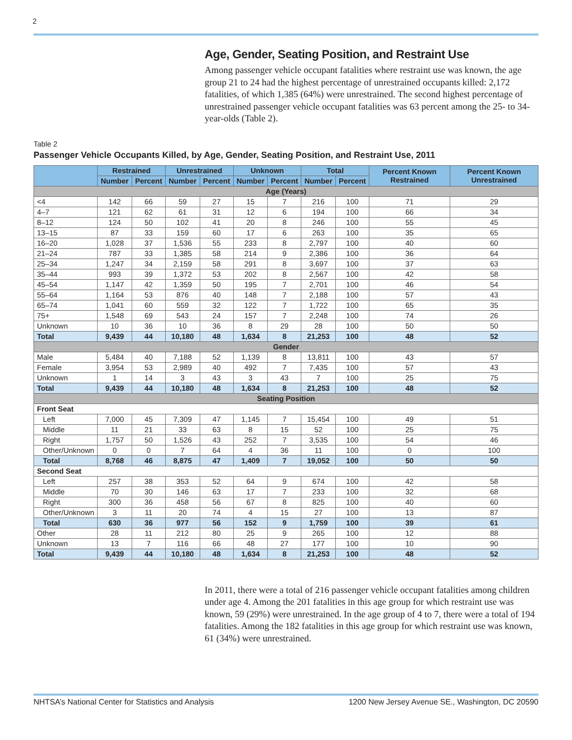2
Age, Gender, Seating Position, and Restraint Use
Among passenger vehicle occupant fatalities where restraint use was known, the age group 21 to 24 had the highest percentage of unrestrained occupants killed: 2,172 fatalities, of which 1,385 (64%) were unrestrained. The second highest percentage of unrestrained passenger vehicle occupant fatalities was 63 percent among the 25- to 34-year-olds (Table 2).
Table 2
Passenger Vehicle Occupants Killed, by Age, Gender, Seating Position, and Restraint Use, 2011
| | Restrained | | Unrestrained | | Unknown | | Total | | Percent Known Restrained | Percent Known Unrestrained |
| --- | --- | --- | --- | --- | --- | --- | --- | --- | --- | --- |
| | Number | Percent | Number | Percent | Number | Percent | Number | Percent | | |
| Age (Years) | | | | | | | | | | |
| <4 | 142 | 66 | 59 | 27 | 15 | 7 | 216 | 100 | 71 | 29 |
| 4–7 | 121 | 62 | 61 | 31 | 12 | 6 | 194 | 100 | 66 | 34 |
| 8–12 | 124 | 50 | 102 | 41 | 20 | 8 | 246 | 100 | 55 | 45 |
| 13–15 | 87 | 33 | 159 | 60 | 17 | 6 | 263 | 100 | 35 | 65 |
| 16–20 | 1,028 | 37 | 1,536 | 55 | 233 | 8 | 2,797 | 100 | 40 | 60 |
| 21–24 | 787 | 33 | 1,385 | 58 | 214 | 9 | 2,386 | 100 | 36 | 64 |
| 25–34 | 1,247 | 34 | 2,159 | 58 | 291 | 8 | 3,697 | 100 | 37 | 63 |
| 35–44 | 993 | 39 | 1,372 | 53 | 202 | 8 | 2,567 | 100 | 42 | 58 |
| 45–54 | 1,147 | 42 | 1,359 | 50 | 195 | 7 | 2,701 | 100 | 46 | 54 |
| 55–64 | 1,164 | 53 | 876 | 40 | 148 | 7 | 2,188 | 100 | 57 | 43 |
| 65–74 | 1,041 | 60 | 559 | 32 | 122 | 7 | 1,722 | 100 | 65 | 35 |
| 75+ | 1,548 | 69 | 543 | 24 | 157 | 7 | 2,248 | 100 | 74 | 26 |
| Unknown | 10 | 36 | 10 | 36 | 8 | 29 | 28 | 100 | 50 | 50 |
| Total | 9,439 | 44 | 10,180 | 48 | 1,634 | 8 | 21,253 | 100 | 48 | 52 |
| Gender | | | | | | | | | | |
| Male | 5,484 | 40 | 7,188 | 52 | 1,139 | 8 | 13,811 | 100 | 43 | 57 |
| Female | 3,954 | 53 | 2,989 | 40 | 492 | 7 | 7,435 | 100 | 57 | 43 |
| Unknown | 1 | 14 | 3 | 43 | 3 | 43 | 7 | 100 | 25 | 75 |
| Total | 9,439 | 44 | 10,180 | 48 | 1,634 | 8 | 21,253 | 100 | 48 | 52 |
| Seating Position | | | | | | | | | | |
| Front Seat | | | | | | | | | | |
| Left | 7,000 | 45 | 7,309 | 47 | 1,145 | 7 | 15,454 | 100 | 49 | 51 |
| Middle | 11 | 21 | 33 | 63 | 8 | 15 | 52 | 100 | 25 | 75 |
| Right | 1,757 | 50 | 1,526 | 43 | 252 | 7 | 3,535 | 100 | 54 | 46 |
| Other/Unknown | 0 | 0 | 7 | 64 | 4 | 36 | 11 | 100 | 0 | 100 |
| Total | 8,768 | 46 | 8,875 | 47 | 1,409 | 7 | 19,052 | 100 | 50 | 50 |
| Second Seat | | | | | | | | | | |
| Left | 257 | 38 | 353 | 52 | 64 | 9 | 674 | 100 | 42 | 58 |
| Middle | 70 | 30 | 146 | 63 | 17 | 7 | 233 | 100 | 32 | 68 |
| Right | 300 | 36 | 458 | 56 | 67 | 8 | 825 | 100 | 40 | 60 |
| Other/Unknown | 3 | 11 | 20 | 74 | 4 | 15 | 27 | 100 | 13 | 87 |
| Total | 630 | 36 | 977 | 56 | 152 | 9 | 1,759 | 100 | 39 | 61 |
| Other | 28 | 11 | 212 | 80 | 25 | 9 | 265 | 100 | 12 | 88 |
| Unknown | 13 | 7 | 116 | 66 | 48 | 27 | 177 | 100 | 10 | 90 |
| Total | 9,439 | 44 | 10,180 | 48 | 1,634 | 8 | 21,253 | 100 | 48 | 52 |
In 2011, there were a total of 216 passenger vehicle occupant fatalities among children under age 4. Among the 201 fatalities in this age group for which restraint use was known, 59 (29%) were unrestrained. In the age group of 4 to 7, there were a total of 194 fatalities. Among the 182 fatalities in this age group for which restraint use was known, 61 (34%) were unrestrained.
NHTSA’s National Center for Statistics and Analysis 1200 New Jersey Avenue SE., Washington, DC 20590